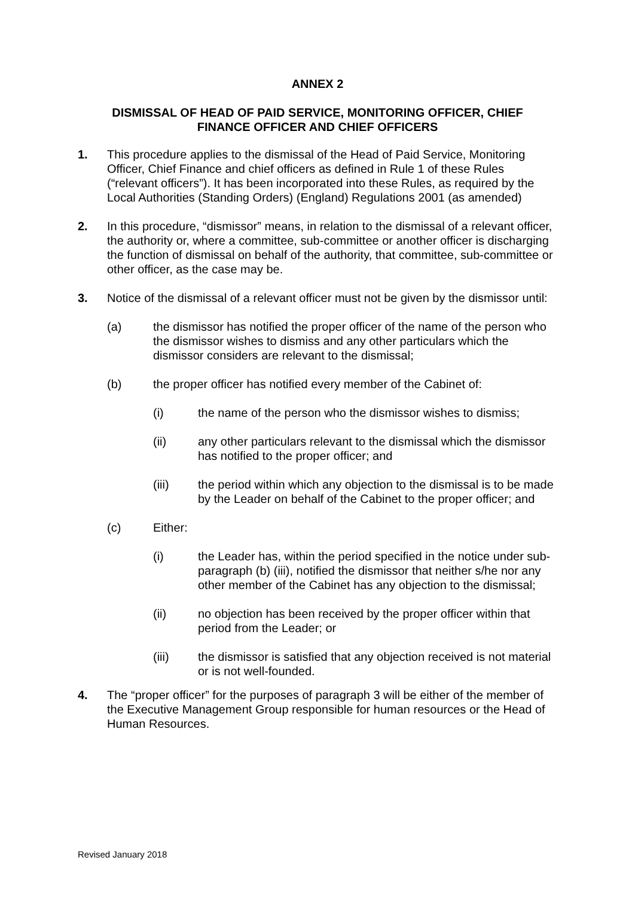ANNEX 2
DISMISSAL OF HEAD OF PAID SERVICE, MONITORING OFFICER, CHIEF FINANCE OFFICER AND CHIEF OFFICERS
1. This procedure applies to the dismissal of the Head of Paid Service, Monitoring Officer, Chief Finance and chief officers as defined in Rule 1 of these Rules (“relevant officers”). It has been incorporated into these Rules, as required by the Local Authorities (Standing Orders) (England) Regulations 2001 (as amended)
2. In this procedure, “dismissor” means, in relation to the dismissal of a relevant officer, the authority or, where a committee, sub-committee or another officer is discharging the function of dismissal on behalf of the authority, that committee, sub-committee or other officer, as the case may be.
3. Notice of the dismissal of a relevant officer must not be given by the dismissor until:
(a) the dismissor has notified the proper officer of the name of the person who the dismissor wishes to dismiss and any other particulars which the dismissor considers are relevant to the dismissal;
(b) the proper officer has notified every member of the Cabinet of:
(i) the name of the person who the dismissor wishes to dismiss;
(ii) any other particulars relevant to the dismissal which the dismissor has notified to the proper officer; and
(iii) the period within which any objection to the dismissal is to be made by the Leader on behalf of the Cabinet to the proper officer; and
(c) Either:
(i) the Leader has, within the period specified in the notice under sub-paragraph (b) (iii), notified the dismissor that neither s/he nor any other member of the Cabinet has any objection to the dismissal;
(ii) no objection has been received by the proper officer within that period from the Leader; or
(iii) the dismissor is satisfied that any objection received is not material or is not well-founded.
4. The “proper officer” for the purposes of paragraph 3 will be either of the member of the Executive Management Group responsible for human resources or the Head of Human Resources.
Revised January 2018